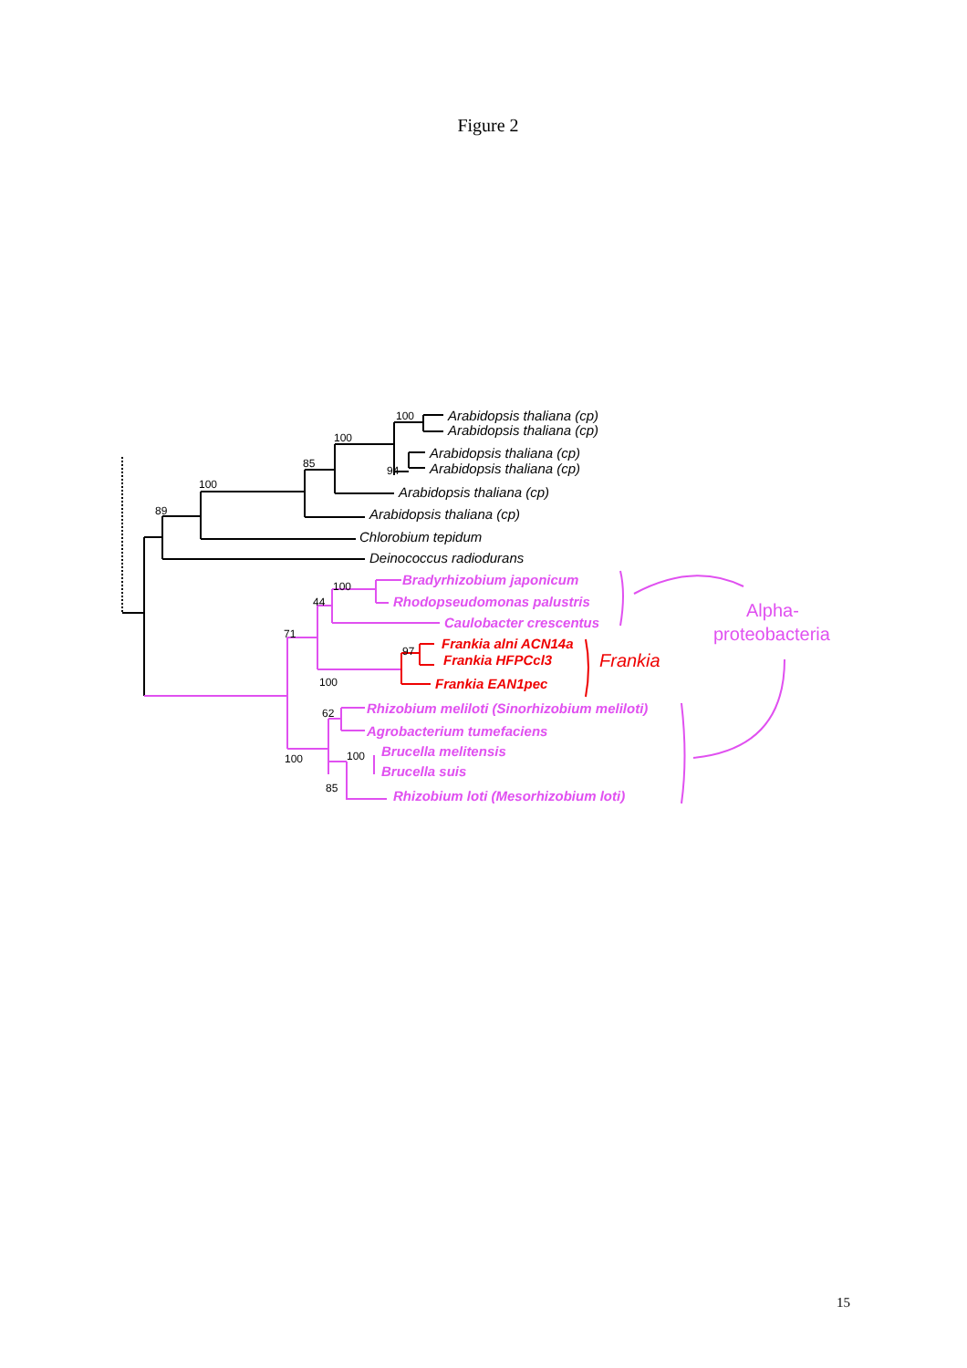Figure 2
Arabidopsis thaliana (cp)
Arabidopsis thaliana (cp)
Arabidopsis thaliana (cp)
Arabidopsis thaliana (cp)
Arabidopsis thaliana (cp)
Arabidopsis thaliana (cp)
Chlorobium tepidum
Deinococcus radiodurans
100
100
85
100
89
94
Bradyrhizobium japonicum
Rhodopseudomonas palustris
Caulobacter crescentus
Rhizobium meliloti (Sinorhizobium meliloti)
Agrobacterium tumefaciens
Brucella melitensis
Brucella suis
Rhizobium loti (Mesorhizobium loti)
Frankia alni ACN14a
Frankia HFPCcl3
Frankia EAN1pec
Frankia
Alpha-
proteobacteria
100
44
71
97
100
62
100
100
85
15